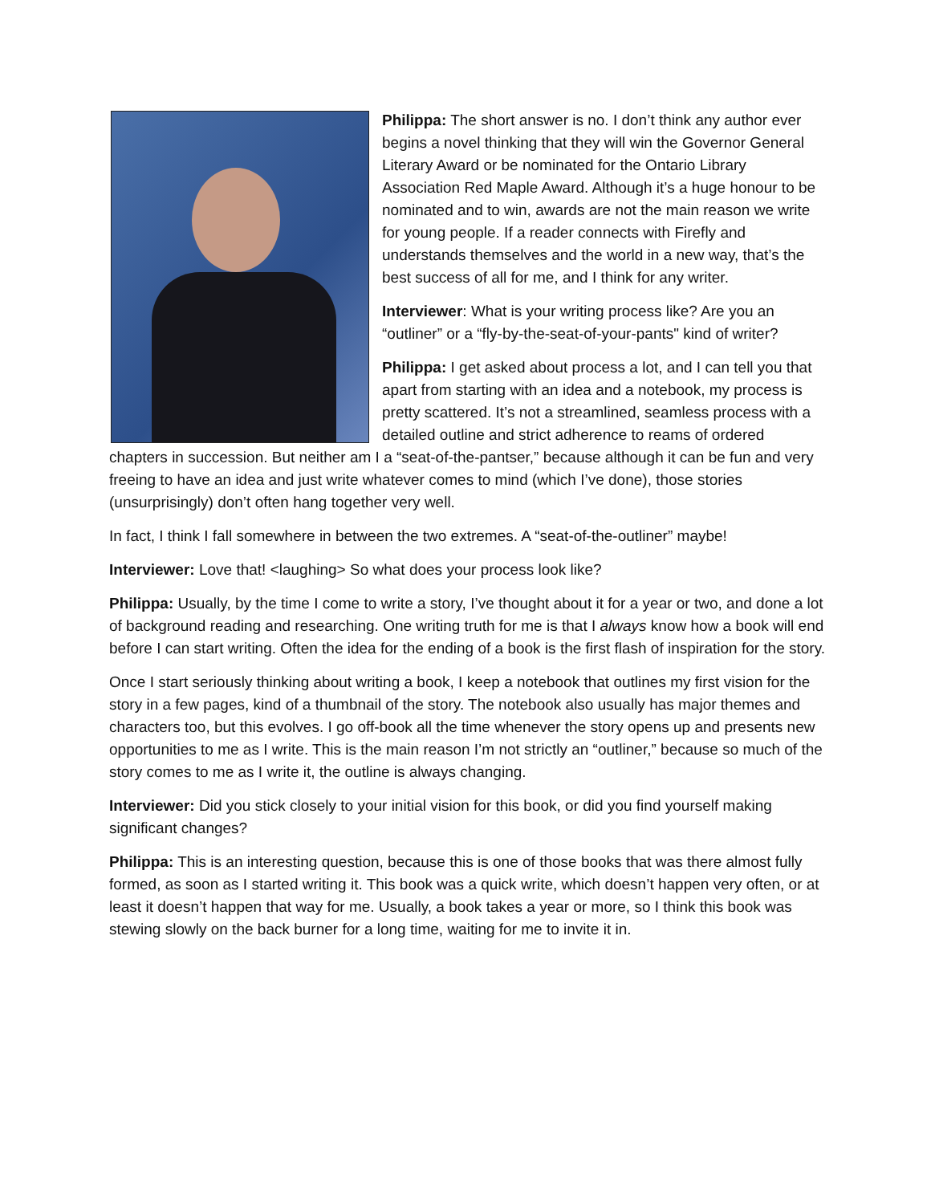Philippa: The short answer is no. I don’t think any author ever begins a novel thinking that they will win the Governor General Literary Award or be nominated for the Ontario Library Association Red Maple Award. Although it’s a huge honour to be nominated and to win, awards are not the main reason we write for young people. If a reader connects with Firefly and understands themselves and the world in a new way, that’s the best success of all for me, and I think for any writer.
Interviewer: What is your writing process like? Are you an “outliner” or a “fly-by-the-seat-of-your-pants" kind of writer?
Philippa: I get asked about process a lot, and I can tell you that apart from starting with an idea and a notebook, my process is pretty scattered. It’s not a streamlined, seamless process with a detailed outline and strict adherence to reams of ordered chapters in succession. But neither am I a “seat-of-the-pantser,” because although it can be fun and very freeing to have an idea and just write whatever comes to mind (which I’ve done), those stories (unsurprisingly) don’t often hang together very well.
In fact, I think I fall somewhere in between the two extremes. A “seat-of-the-outliner” maybe!
Interviewer: Love that! <laughing> So what does your process look like?
Philippa: Usually, by the time I come to write a story, I’ve thought about it for a year or two, and done a lot of background reading and researching. One writing truth for me is that I always know how a book will end before I can start writing. Often the idea for the ending of a book is the first flash of inspiration for the story.
Once I start seriously thinking about writing a book, I keep a notebook that outlines my first vision for the story in a few pages, kind of a thumbnail of the story. The notebook also usually has major themes and characters too, but this evolves. I go off-book all the time whenever the story opens up and presents new opportunities to me as I write. This is the main reason I’m not strictly an “outliner,” because so much of the story comes to me as I write it, the outline is always changing.
Interviewer: Did you stick closely to your initial vision for this book, or did you find yourself making significant changes?
Philippa: This is an interesting question, because this is one of those books that was there almost fully formed, as soon as I started writing it. This book was a quick write, which doesn’t happen very often, or at least it doesn’t happen that way for me. Usually, a book takes a year or more, so I think this book was stewing slowly on the back burner for a long time, waiting for me to invite it in.